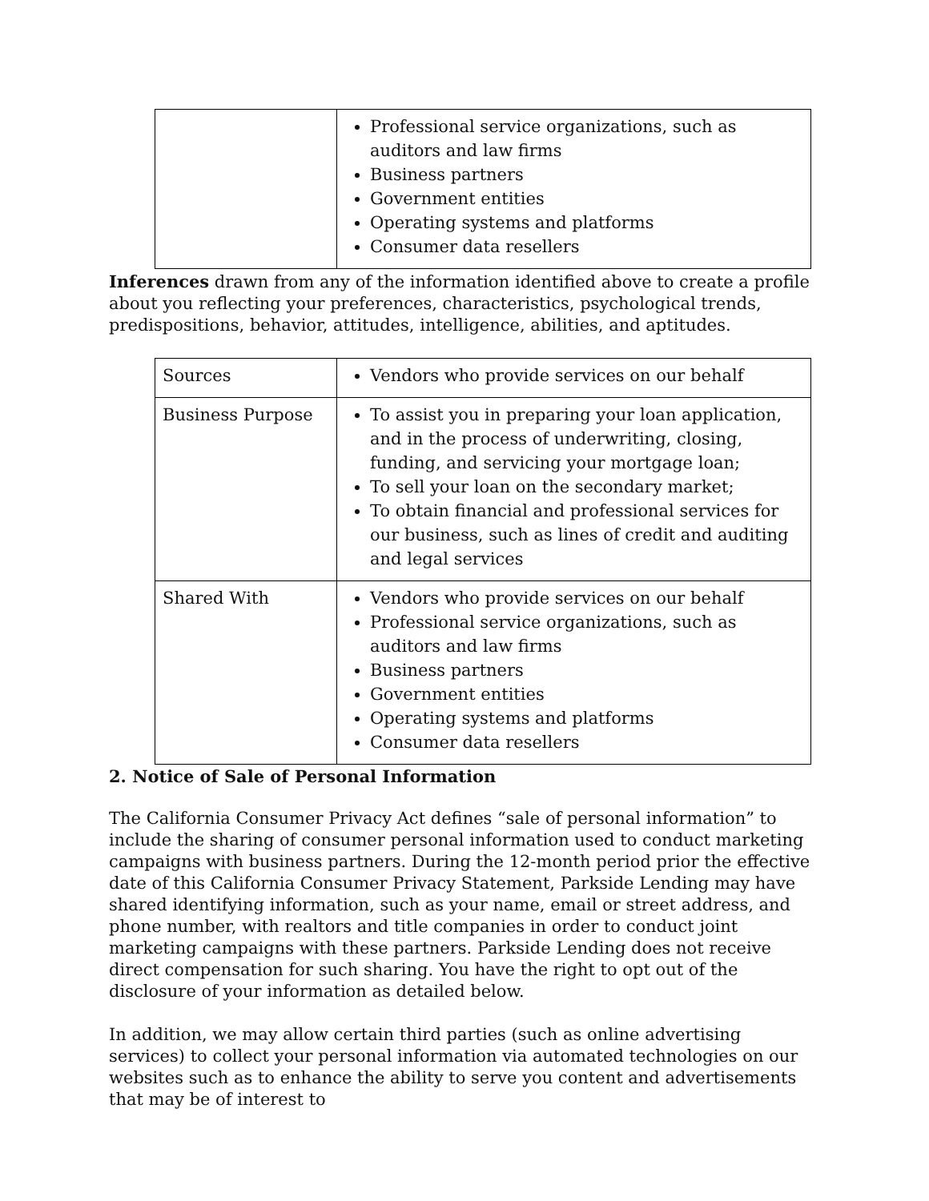| | Professional service organizations, such as auditors and law firms Business partners Government entities Operating systems and platforms Consumer data resellers |
Inferences drawn from any of the information identified above to create a profile about you reflecting your preferences, characteristics, psychological trends, predispositions, behavior, attitudes, intelligence, abilities, and aptitudes.
| Sources | Vendors who provide services on our behalf |
| Business Purpose | To assist you in preparing your loan application, and in the process of underwriting, closing, funding, and servicing your mortgage loan; To sell your loan on the secondary market; To obtain financial and professional services for our business, such as lines of credit and auditing and legal services |
| Shared With | Vendors who provide services on our behalf Professional service organizations, such as auditors and law firms Business partners Government entities Operating systems and platforms Consumer data resellers |
2. Notice of Sale of Personal Information
The California Consumer Privacy Act defines “sale of personal information” to include the sharing of consumer personal information used to conduct marketing campaigns with business partners. During the 12-month period prior the effective date of this California Consumer Privacy Statement, Parkside Lending may have shared identifying information, such as your name, email or street address, and phone number, with realtors and title companies in order to conduct joint marketing campaigns with these partners. Parkside Lending does not receive direct compensation for such sharing. You have the right to opt out of the disclosure of your information as detailed below.
In addition, we may allow certain third parties (such as online advertising services) to collect your personal information via automated technologies on our websites such as to enhance the ability to serve you content and advertisements that may be of interest to